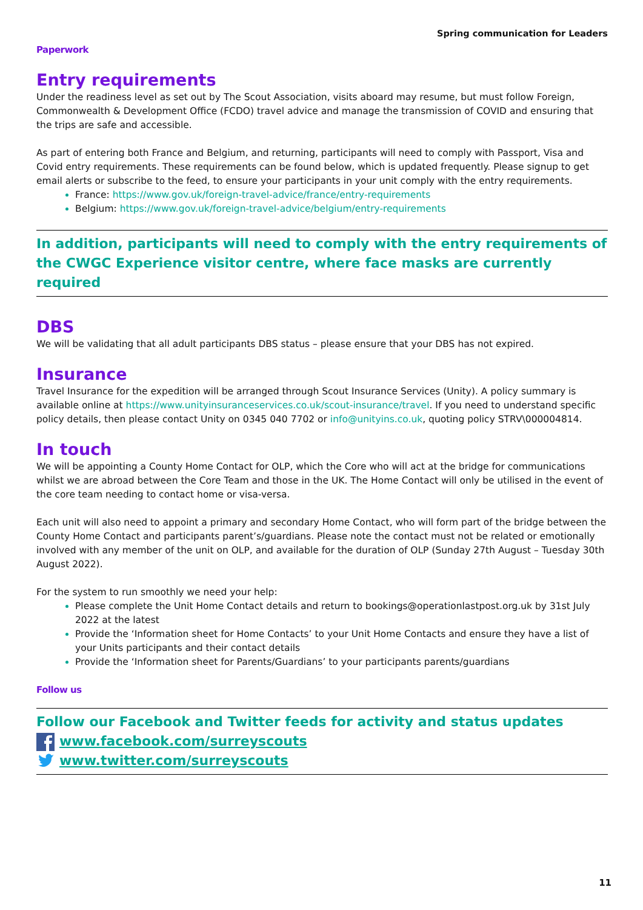Spring communication for Leaders
Paperwork
Entry requirements
Under the readiness level as set out by The Scout Association, visits aboard may resume, but must follow Foreign, Commonwealth & Development Office (FCDO) travel advice and manage the transmission of COVID and ensuring that the trips are safe and accessible.
As part of entering both France and Belgium, and returning, participants will need to comply with Passport, Visa and Covid entry requirements. These requirements can be found below, which is updated frequently. Please signup to get email alerts or subscribe to the feed, to ensure your participants in your unit comply with the entry requirements.
France: https://www.gov.uk/foreign-travel-advice/france/entry-requirements
Belgium: https://www.gov.uk/foreign-travel-advice/belgium/entry-requirements
In addition, participants will need to comply with the entry requirements of the CWGC Experience visitor centre, where face masks are currently required
DBS
We will be validating that all adult participants DBS status – please ensure that your DBS has not expired.
Insurance
Travel Insurance for the expedition will be arranged through Scout Insurance Services (Unity). A policy summary is available online at https://www.unityinsuranceservices.co.uk/scout-insurance/travel. If you need to understand specific policy details, then please contact Unity on 0345 040 7702 or info@unityins.co.uk, quoting policy STRV\000004814.
In touch
We will be appointing a County Home Contact for OLP, which the Core who will act at the bridge for communications whilst we are abroad between the Core Team and those in the UK. The Home Contact will only be utilised in the event of the core team needing to contact home or visa-versa.
Each unit will also need to appoint a primary and secondary Home Contact, who will form part of the bridge between the County Home Contact and participants parent’s/guardians. Please note the contact must not be related or emotionally involved with any member of the unit on OLP, and available for the duration of OLP (Sunday 27th August – Tuesday 30th August 2022).
For the system to run smoothly we need your help:
Please complete the Unit Home Contact details and return to bookings@operationlastpost.org.uk by 31st July 2022 at the latest
Provide the ‘Information sheet for Home Contacts’ to your Unit Home Contacts and ensure they have a list of your Units participants and their contact details
Provide the ‘Information sheet for Parents/Guardians’ to your participants parents/guardians
Follow us
Follow our Facebook and Twitter feeds for activity and status updates
www.facebook.com/surreyscouts
www.twitter.com/surreyscouts
11